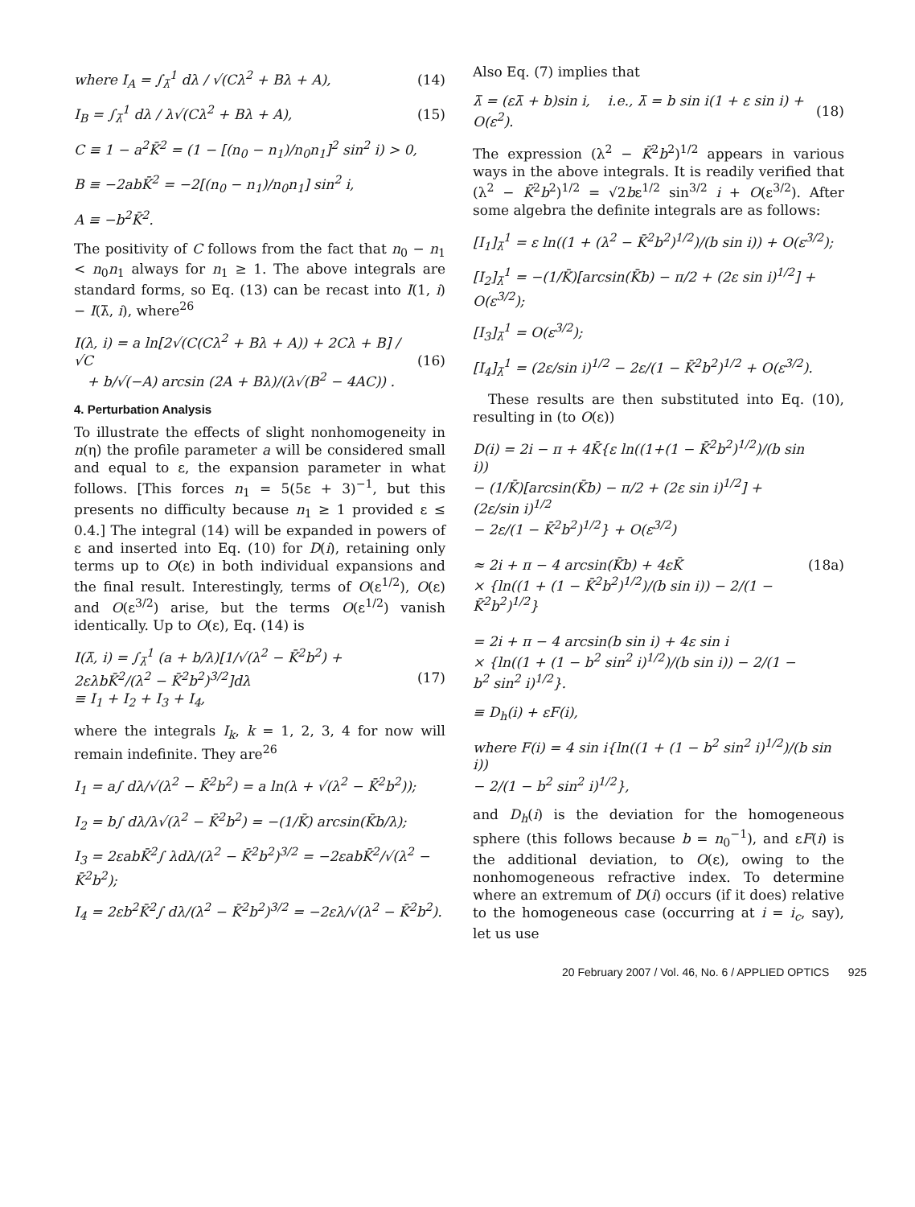where I<sub>A</sub> = ∫<sub>λ̄</sub><sup>1</sup> dλ / √(Cλ<sup>2</sup> + Bλ + A),
(14)
I<sub>B</sub> = ∫<sub>λ̄</sub><sup>1</sup> dλ / λ√(Cλ<sup>2</sup> + Bλ + A),
(15)
C ≡ 1 − a<sup>2</sup>K̄<sup>2</sup> = (1 − [(n<sub>0</sub> − n<sub>1</sub>)/n<sub>0</sub>n<sub>1</sub>]<sup>2</sup> sin<sup>2</sup> i) > 0,
B ≡ −2abK̄<sup>2</sup> = −2[(n<sub>0</sub> − n<sub>1</sub>)/n<sub>0</sub>n<sub>1</sub>] sin<sup>2</sup> i,
A ≡ −b<sup>2</sup>K̄<sup>2</sup>.
The positivity of C follows from the fact that n<sub>0</sub> − n<sub>1</sub> < n<sub>0</sub>n<sub>1</sub> always for n<sub>1</sub> ≥ 1. The above integrals are standard forms, so Eq. (13) can be recast into I(1, i) − I(λ̄, i), where<sup>26</sup>
I(λ, i) = a ln[2√(C(Cλ<sup>2</sup> + Bλ + A)) + 2Cλ + B] / √C
+ b/√(−A) arcsin (2A + Bλ)/(λ√(B<sup>2</sup> − 4AC)) .
(16)
4. Perturbation Analysis
To illustrate the effects of slight nonhomogeneity in n(η) the profile parameter a will be considered small and equal to ε, the expansion parameter in what follows. [This forces n<sub>1</sub> = 5(5ε + 3)<sup>−1</sup>, but this presents no difficulty because n<sub>1</sub> ≥ 1 provided ε ≤ 0.4.] The integral (14) will be expanded in powers of ε and inserted into Eq. (10) for D(i), retaining only terms up to O(ε) in both individual expansions and the final result. Interestingly, terms of O(ε<sup>1/2</sup>), O(ε) and O(ε<sup>3/2</sup>) arise, but the terms O(ε<sup>1/2</sup>) vanish identically. Up to O(ε), Eq. (14) is
I(λ̄, i) = ∫<sub>λ̄</sub><sup>1</sup> (a + b/λ)[1/√(λ<sup>2</sup> − K̄<sup>2</sup>b<sup>2</sup>) + 2ελbK̄<sup>2</sup>/(λ<sup>2</sup> − K̄<sup>2</sup>b<sup>2</sup>)<sup>3/2</sup>]dλ
≡ I<sub>1</sub> + I<sub>2</sub> + I<sub>3</sub> + I<sub>4</sub>,
(17)
where the integrals I<sub>k</sub>, k = 1, 2, 3, 4 for now will remain indefinite. They are<sup>26</sup>
I<sub>1</sub> = a∫ dλ/√(λ<sup>2</sup> − K̄<sup>2</sup>b<sup>2</sup>) = a ln(λ + √(λ<sup>2</sup> − K̄<sup>2</sup>b<sup>2</sup>));
I<sub>2</sub> = b∫ dλ/λ√(λ<sup>2</sup> − K̄<sup>2</sup>b<sup>2</sup>) = −(1/K̄) arcsin(K̄b/λ);
I<sub>3</sub> = 2εabK̄<sup>2</sup>∫ λdλ/(λ<sup>2</sup> − K̄<sup>2</sup>b<sup>2</sup>)<sup>3/2</sup> = −2εabK̄<sup>2</sup>/√(λ<sup>2</sup> − K̄<sup>2</sup>b<sup>2</sup>);
I<sub>4</sub> = 2εb<sup>2</sup>K̄<sup>2</sup>∫ dλ/(λ<sup>2</sup> − K̄<sup>2</sup>b<sup>2</sup>)<sup>3/2</sup> = −2ελ/√(λ<sup>2</sup> − K̄<sup>2</sup>b<sup>2</sup>).
Also Eq. (7) implies that
λ̄ = (ελ̄ + b)sin i, i.e., λ̄ = b sin i(1 + ε sin i) + O(ε<sup>2</sup>).
(18)
The expression (λ<sup>2</sup> − K̄<sup>2</sup>b<sup>2</sup>)<sup>1/2</sup> appears in various ways in the above integrals. It is readily verified that (λ<sup>2</sup> − K̄<sup>2</sup>b<sup>2</sup>)<sup>1/2</sup> = √2bε<sup>1/2</sup> sin<sup>3/2</sup> i + O(ε<sup>3/2</sup>). After some algebra the definite integrals are as follows:
[I<sub>1</sub>]<sub>λ̄</sub><sup>1</sup> = ε ln((1 + (λ<sup>2</sup> − K̄<sup>2</sup>b<sup>2</sup>)<sup>1/2</sup>)/(b sin i)) + O(ε<sup>3/2</sup>);
[I<sub>2</sub>]<sub>λ̄</sub><sup>1</sup> = −(1/K̄)[arcsin(K̄b) − π/2 + (2ε sin i)<sup>1/2</sup>] + O(ε<sup>3/2</sup>);
[I<sub>3</sub>]<sub>λ̄</sub><sup>1</sup> = O(ε<sup>3/2</sup>);
[I<sub>4</sub>]<sub>λ̄</sub><sup>1</sup> = (2ε/sin i)<sup>1/2</sup> − 2ε/(1 − K̄<sup>2</sup>b<sup>2</sup>)<sup>1/2</sup> + O(ε<sup>3/2</sup>).
These results are then substituted into Eq. (10), resulting in (to O(ε))
D(i) = 2i − π + 4K̄{ε ln((1+(1 − K̄<sup>2</sup>b<sup>2</sup>)<sup>1/2</sup>)/(b sin i))
− (1/K̄)[arcsin(K̄b) − π/2 + (2ε sin i)<sup>1/2</sup>] + (2ε/sin i)<sup>1/2</sup>
− 2ε/(1 − K̄<sup>2</sup>b<sup>2</sup>)<sup>1/2</sup>} + O(ε<sup>3/2</sup>)
≈ 2i + π − 4 arcsin(K̄b) + 4εK̄
× {ln((1 + (1 − K̄<sup>2</sup>b<sup>2</sup>)<sup>1/2</sup>)/(b sin i)) − 2/(1 − K̄<sup>2</sup>b<sup>2</sup>)<sup>1/2</sup>}
= 2i + π − 4 arcsin(b sin i) + 4ε sin i
× {ln((1 + (1 − b<sup>2</sup> sin<sup>2</sup> i)<sup>1/2</sup>)/(b sin i)) − 2/(1 − b<sup>2</sup> sin<sup>2</sup> i)<sup>1/2</sup>}.
(18a)
≡ D<sub>h</sub>(i) + εF(i),
where F(i) = 4 sin i{ln((1 + (1 − b<sup>2</sup> sin<sup>2</sup> i)<sup>1/2</sup>)/(b sin i))
− 2/(1 − b<sup>2</sup> sin<sup>2</sup> i)<sup>1/2</sup>},
and D<sub>h</sub>(i) is the deviation for the homogeneous sphere (this follows because b = n<sub>0</sub><sup>−1</sup>), and εF(i) is the additional deviation, to O(ε), owing to the nonhomogeneous refractive index. To determine where an extremum of D(i) occurs (if it does) relative to the homogeneous case (occurring at i = i<sub>c</sub>, say), let us use
20 February 2007 / Vol. 46, No. 6 / APPLIED OPTICS 925